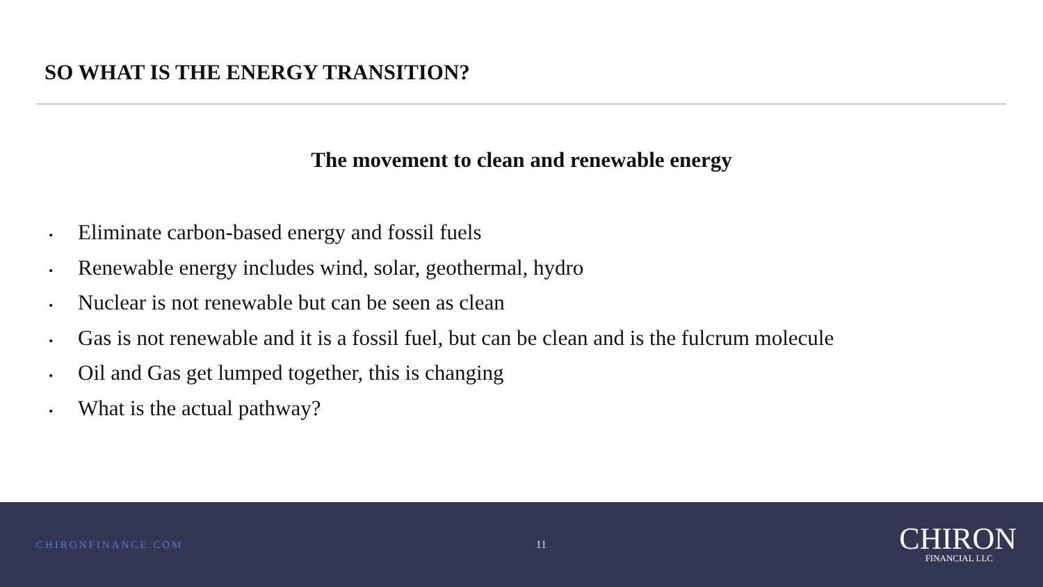SO WHAT IS THE ENERGY TRANSITION?
The movement to clean and renewable energy
• Eliminate carbon-based energy and fossil fuels
• Renewable energy includes wind, solar, geothermal, hydro
• Nuclear is not renewable but can be seen as clean
• Gas is not renewable and it is a fossil fuel, but can be clean and is the fulcrum molecule
• Oil and Gas get lumped together, this is changing
• What is the actual pathway?
CHIRONFINANCE.COM 11
CHIRON
FINANCIAL LLC